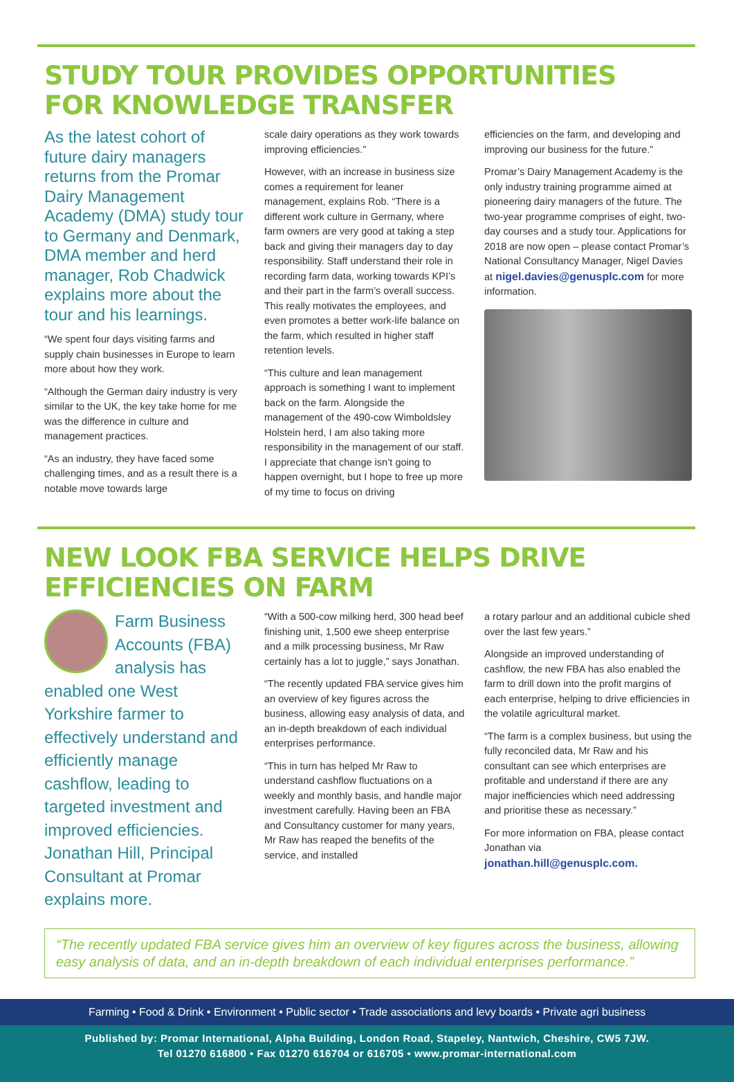STUDY TOUR PROVIDES OPPORTUNITIES
FOR KNOWLEDGE TRANSFER
As the latest cohort of future dairy managers returns from the Promar Dairy Management Academy (DMA) study tour to Germany and Denmark, DMA member and herd manager, Rob Chadwick explains more about the tour and his learnings.
“We spent four days visiting farms and supply chain businesses in Europe to learn more about how they work.
“Although the German dairy industry is very similar to the UK, the key take home for me was the difference in culture and management practices.
“As an industry, they have faced some challenging times, and as a result there is a notable move towards large
scale dairy operations as they work towards improving efficiencies.”
However, with an increase in business size comes a requirement for leaner management, explains Rob. “There is a different work culture in Germany, where farm owners are very good at taking a step back and giving their managers day to day responsibility. Staff understand their role in recording farm data, working towards KPI’s and their part in the farm’s overall success. This really motivates the employees, and even promotes a better work-life balance on the farm, which resulted in higher staff retention levels.
“This culture and lean management approach is something I want to implement back on the farm. Alongside the management of the 490-cow Wimboldsley Holstein herd, I am also taking more responsibility in the management of our staff. I appreciate that change isn’t going to happen overnight, but I hope to free up more of my time to focus on driving
efficiencies on the farm, and developing and improving our business for the future.”
Promar’s Dairy Management Academy is the only industry training programme aimed at pioneering dairy managers of the future. The two-year programme comprises of eight, two-day courses and a study tour. Applications for 2018 are now open – please contact Promar’s National Consultancy Manager, Nigel Davies at nigel.davies@genusplc.com for more information.
NEW LOOK FBA SERVICE HELPS DRIVE
EFFICIENCIES ON FARM
Farm Business Accounts (FBA) analysis has enabled one West Yorkshire farmer to effectively understand and efficiently manage cashflow, leading to targeted investment and improved efficiencies. Jonathan Hill, Principal Consultant at Promar explains more.
“With a 500-cow milking herd, 300 head beef finishing unit, 1,500 ewe sheep enterprise and a milk processing business, Mr Raw certainly has a lot to juggle,” says Jonathan.
“The recently updated FBA service gives him an overview of key figures across the business, allowing easy analysis of data, and an in-depth breakdown of each individual enterprises performance.
“This in turn has helped Mr Raw to understand cashflow fluctuations on a weekly and monthly basis, and handle major investment carefully. Having been an FBA and Consultancy customer for many years, Mr Raw has reaped the benefits of the service, and installed
a rotary parlour and an additional cubicle shed over the last few years.”
Alongside an improved understanding of cashflow, the new FBA has also enabled the farm to drill down into the profit margins of each enterprise, helping to drive efficiencies in the volatile agricultural market.
“The farm is a complex business, but using the fully reconciled data, Mr Raw and his consultant can see which enterprises are profitable and understand if there are any major inefficiencies which need addressing and prioritise these as necessary.”
For more information on FBA, please contact Jonathan via jonathan.hill@genusplc.com.
“The recently updated FBA service gives him an overview of key figures across the business, allowing easy analysis of data, and an in-depth breakdown of each individual enterprises performance.”
Farming • Food & Drink • Environment • Public sector • Trade associations and levy boards • Private agri business
Published by: Promar International, Alpha Building, London Road, Stapeley, Nantwich, Cheshire, CW5 7JW.
Tel 01270 616800 • Fax 01270 616704 or 616705 • www.promar-international.com